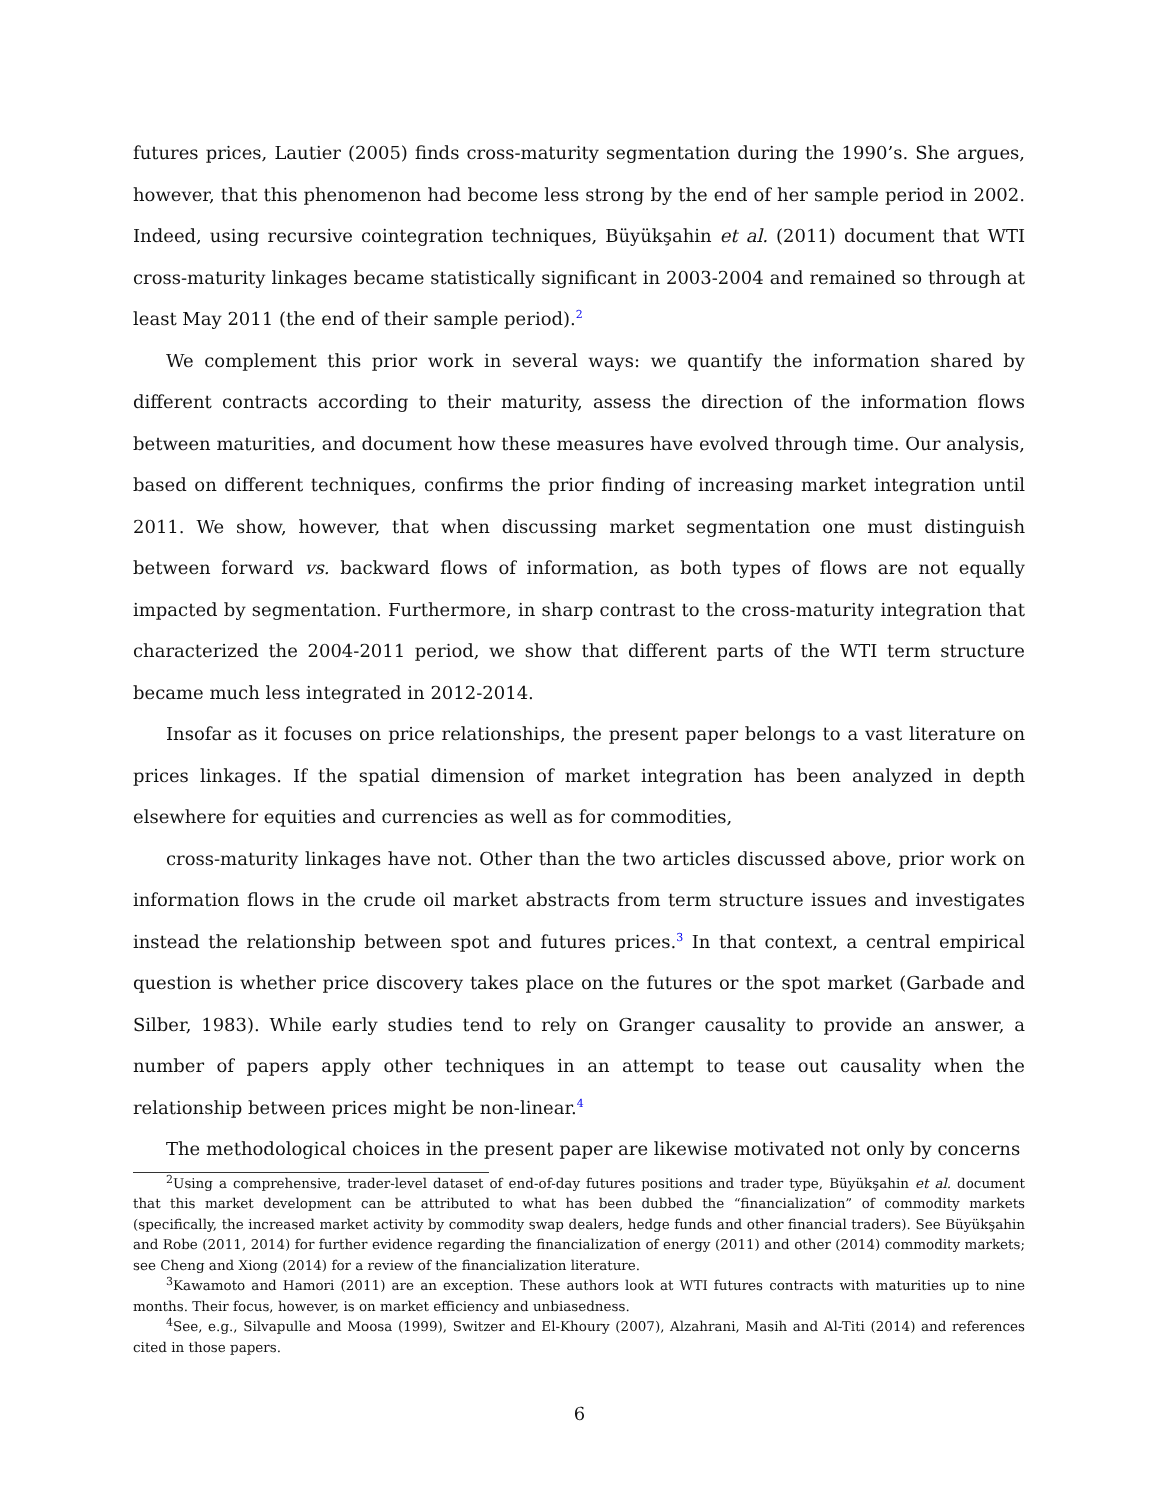futures prices, Lautier (2005) finds cross-maturity segmentation during the 1990’s. She argues, however, that this phenomenon had become less strong by the end of her sample period in 2002. Indeed, using recursive cointegration techniques, Büyükşahin et al. (2011) document that WTI cross-maturity linkages became statistically significant in 2003-2004 and remained so through at least May 2011 (the end of their sample period).<sup>2</sup>
We complement this prior work in several ways: we quantify the information shared by different contracts according to their maturity, assess the direction of the information flows between maturities, and document how these measures have evolved through time. Our analysis, based on different techniques, confirms the prior finding of increasing market integration until 2011. We show, however, that when discussing market segmentation one must distinguish between forward vs. backward flows of information, as both types of flows are not equally impacted by segmentation. Furthermore, in sharp contrast to the cross-maturity integration that characterized the 2004-2011 period, we show that different parts of the WTI term structure became much less integrated in 2012-2014.
Insofar as it focuses on price relationships, the present paper belongs to a vast literature on prices linkages. If the spatial dimension of market integration has been analyzed in depth elsewhere for equities and currencies as well as for commodities,
cross-maturity linkages have not. Other than the two articles discussed above, prior work on information flows in the crude oil market abstracts from term structure issues and investigates instead the relationship between spot and futures prices.<sup>3</sup> In that context, a central empirical question is whether price discovery takes place on the futures or the spot market (Garbade and Silber, 1983). While early studies tend to rely on Granger causality to provide an answer, a number of papers apply other techniques in an attempt to tease out causality when the relationship between prices might be non-linear.<sup>4</sup>
The methodological choices in the present paper are likewise motivated not only by concerns
<sup>2</sup> Using a comprehensive, trader-level dataset of end-of-day futures positions and trader type, Büyükşahin et al. document that this market development can be attributed to what has been dubbed the “financialization” of commodity markets (specifically, the increased market activity by commodity swap dealers, hedge funds and other financial traders). See Büyükşahin and Robe (2011, 2014) for further evidence regarding the financialization of energy (2011) and other (2014) commodity markets; see Cheng and Xiong (2014) for a review of the financialization literature.
<sup>3</sup> Kawamoto and Hamori (2011) are an exception. These authors look at WTI futures contracts with maturities up to nine months. Their focus, however, is on market efficiency and unbiasedness.
<sup>4</sup> See, e.g., Silvapulle and Moosa (1999), Switzer and El-Khoury (2007), Alzahrani, Masih and Al-Titi (2014) and references cited in those papers.
6